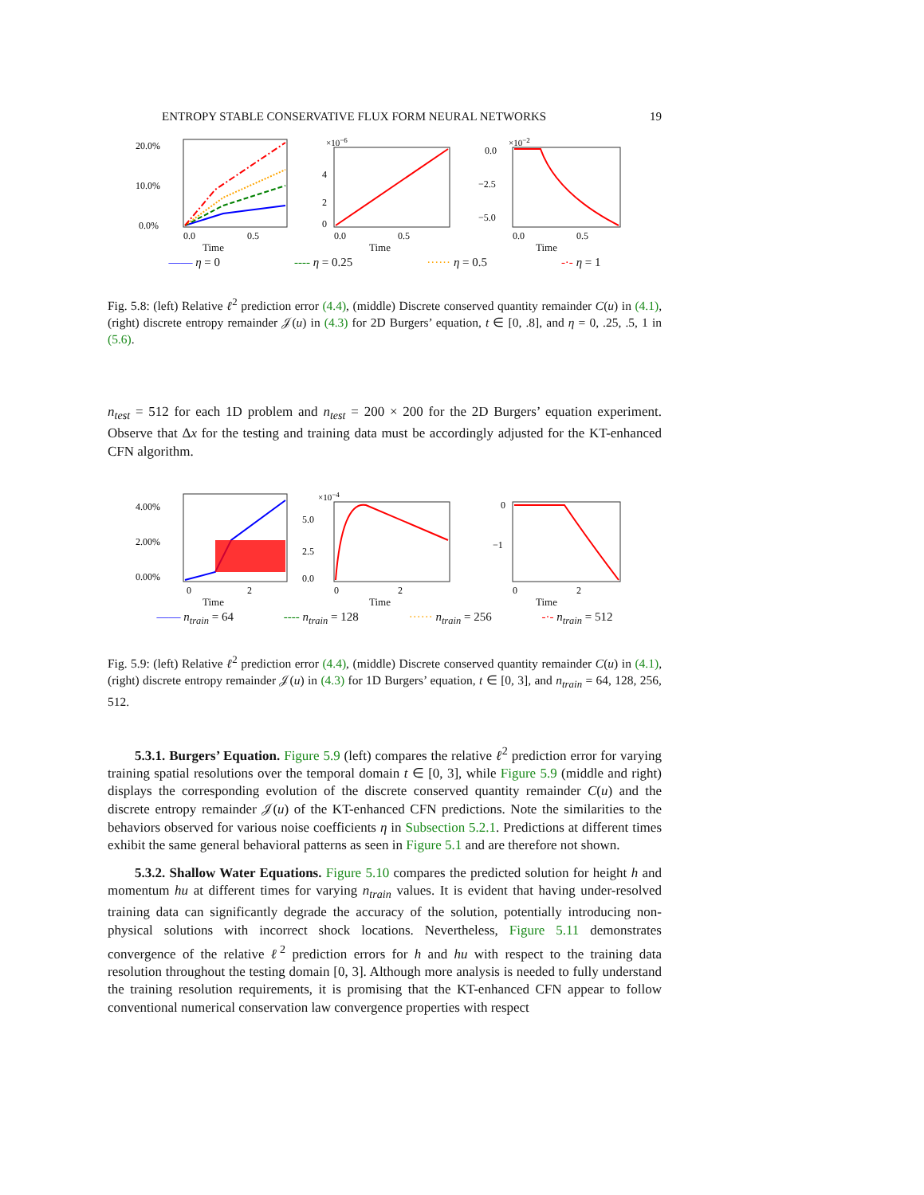ENTROPY STABLE CONSERVATIVE FLUX FORM NEURAL NETWORKS 19
20.0%
10.0%
0.0%
0.0
0.5
Time
×10−6
4
2
0
0.0
0.5
Time
×10−2
0.0
−2.5
−5.0
0.0
0.5
Time
—— η = 0 ---- η = 0.25 ······ η = 0.5 -·- η = 1
Fig. 5.8: (left) Relative ℓ<sup>2</sup> prediction error (4.4), (middle) Discrete conserved quantity remainder C(u) in (4.1), (right) discrete entropy remainder 𝒥(u) in (4.3) for 2D Burgers’ equation, t ∈ [0, .8], and η = 0, .25, .5, 1 in (5.6).
n<sub>test</sub> = 512 for each 1D problem and n<sub>test</sub> = 200 × 200 for the 2D Burgers’ equation experiment. Observe that Δx for the testing and training data must be accordingly adjusted for the KT-enhanced CFN algorithm.
4.00%
2.00%
0.00%
0
2
Time
×10−4
5.0
2.5
0.0
0
2
Time
0
−1
0
2
Time
—— n<sub>train</sub> = 64 ---- n<sub>train</sub> = 128 ······ n<sub>train</sub> = 256 -·- n<sub>train</sub> = 512
Fig. 5.9: (left) Relative ℓ<sup>2</sup> prediction error (4.4), (middle) Discrete conserved quantity remainder C(u) in (4.1), (right) discrete entropy remainder 𝒥(u) in (4.3) for 1D Burgers’ equation, t ∈ [0, 3], and n<sub>train</sub> = 64, 128, 256, 512.
5.3.1. Burgers’ Equation. Figure 5.9 (left) compares the relative ℓ<sup>2</sup> prediction error for varying training spatial resolutions over the temporal domain t ∈ [0, 3], while Figure 5.9 (middle and right) displays the corresponding evolution of the discrete conserved quantity remainder C(u) and the discrete entropy remainder 𝒥(u) of the KT-enhanced CFN predictions. Note the similarities to the behaviors observed for various noise coefficients η in Subsection 5.2.1. Predictions at different times exhibit the same general behavioral patterns as seen in Figure 5.1 and are therefore not shown.
5.3.2. Shallow Water Equations. Figure 5.10 compares the predicted solution for height h and momentum hu at different times for varying n<sub>train</sub> values. It is evident that having under-resolved training data can significantly degrade the accuracy of the solution, potentially introducing non-physical solutions with incorrect shock locations. Nevertheless, Figure 5.11 demonstrates convergence of the relative ℓ<sup>2</sup> prediction errors for h and hu with respect to the training data resolution throughout the testing domain [0, 3]. Although more analysis is needed to fully understand the training resolution requirements, it is promising that the KT-enhanced CFN appear to follow conventional numerical conservation law convergence properties with respect